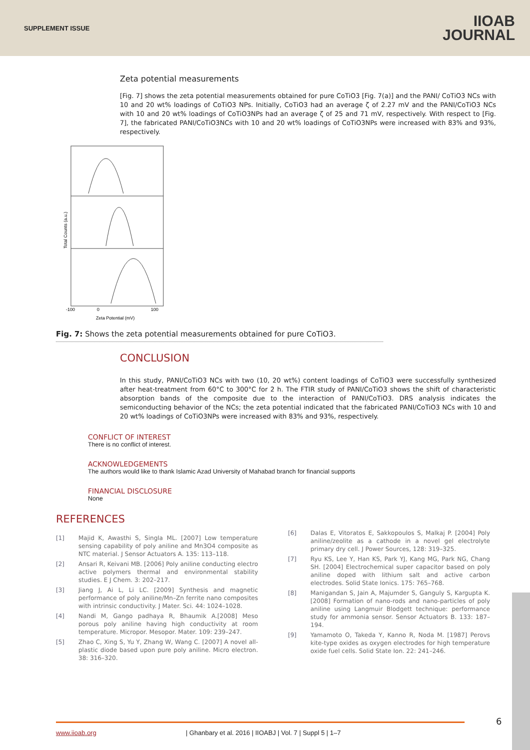SUPPLEMENT ISSUE
IIOAB
JOURNAL
Zeta potential measurements
[Fig. 7] shows the zeta potential measurements obtained for pure CoTiO3 [Fig. 7(a)] and the PANI/ CoTiO3 NCs with 10 and 20 wt% loadings of CoTiO3 NPs. Initially, CoTiO3 had an average ζ of 2.27 mV and the PANI/CoTiO3 NCs with 10 and 20 wt% loadings of CoTiO3NPs had an average ζ of 25 and 71 mV, respectively. With respect to [Fig. 7], the fabricated PANI/CoTiO3NCs with 10 and 20 wt% loadings of CoTiO3NPs were increased with 83% and 93%, respectively.
-100
0
100
Zeta Potential (mV)
Total Counts (a.u.)
Fig. 7: Shows the zeta potential measurements obtained for pure CoTiO3.
CONCLUSION
In this study, PANI/CoTiO3 NCs with two (10, 20 wt%) content loadings of CoTiO3 were successfully synthesized after heat-treatment from 60°C to 300°C for 2 h. The FTIR study of PANI/CoTiO3 shows the shift of characteristic absorption bands of the composite due to the interaction of PANI/CoTiO3. DRS analysis indicates the semiconducting behavior of the NCs; the zeta potential indicated that the fabricated PANI/CoTiO3 NCs with 10 and 20 wt% loadings of CoTiO3NPs were increased with 83% and 93%, respectively.
CONFLICT OF INTEREST
There is no conflict of interest.
ACKNOWLEDGEMENTS
The authors would like to thank Islamic Azad University of Mahabad branch for financial supports
FINANCIAL DISCLOSURE
None
REFERENCES
[1] Majid K, Awasthi S, Singla ML. [2007] Low temperature sensing capability of poly aniline and Mn3O4 composite as NTC material. J Sensor Actuators A. 135: 113–118.
[2] Ansari R, Keivani MB. [2006] Poly aniline conducting electro active polymers thermal and environmental stability studies. E J Chem. 3: 202–217.
[3] Jiang J, Ai L, Li LC. [2009] Synthesis and magnetic performance of poly aniline/Mn–Zn ferrite nano composites with intrinsic conductivity. J Mater. Sci. 44: 1024–1028.
[4] Nandi M, Gango padhaya R, Bhaumik A.[2008] Meso porous poly aniline having high conductivity at room temperature. Micropor. Mesopor. Mater. 109: 239–247.
[5] Zhao C, Xing S, Yu Y, Zhang W, Wang C. [2007] A novel all-plastic diode based upon pure poly aniline. Micro electron. 38: 316–320.
[6] Dalas E, Vitoratos E, Sakkopoulos S, Malkaj P. [2004] Poly aniline/zeolite as a cathode in a novel gel electrolyte primary dry cell. J Power Sources, 128: 319–325.
[7] Ryu KS, Lee Y, Han KS, Park YJ, Kang MG, Park NG, Chang SH. [2004] Electrochemical super capacitor based on poly aniline doped with lithium salt and active carbon electrodes. Solid State Ionics. 175: 765–768.
[8] Manigandan S, Jain A, Majumder S, Ganguly S, Kargupta K. [2008] Formation of nano-rods and nano-particles of poly aniline using Langmuir Blodgett technique: performance study for ammonia sensor. Sensor Actuators B. 133: 187–194.
[9] Yamamoto O, Takeda Y, Kanno R, Noda M. [1987] Perovs kite-type oxides as oxygen electrodes for high temperature oxide fuel cells. Solid State Ion. 22: 241–246.
www.iioab.org | Ghanbary et al. 2016 | IIOABJ | Vol. 7 | Suppl 5 | 1–7 6